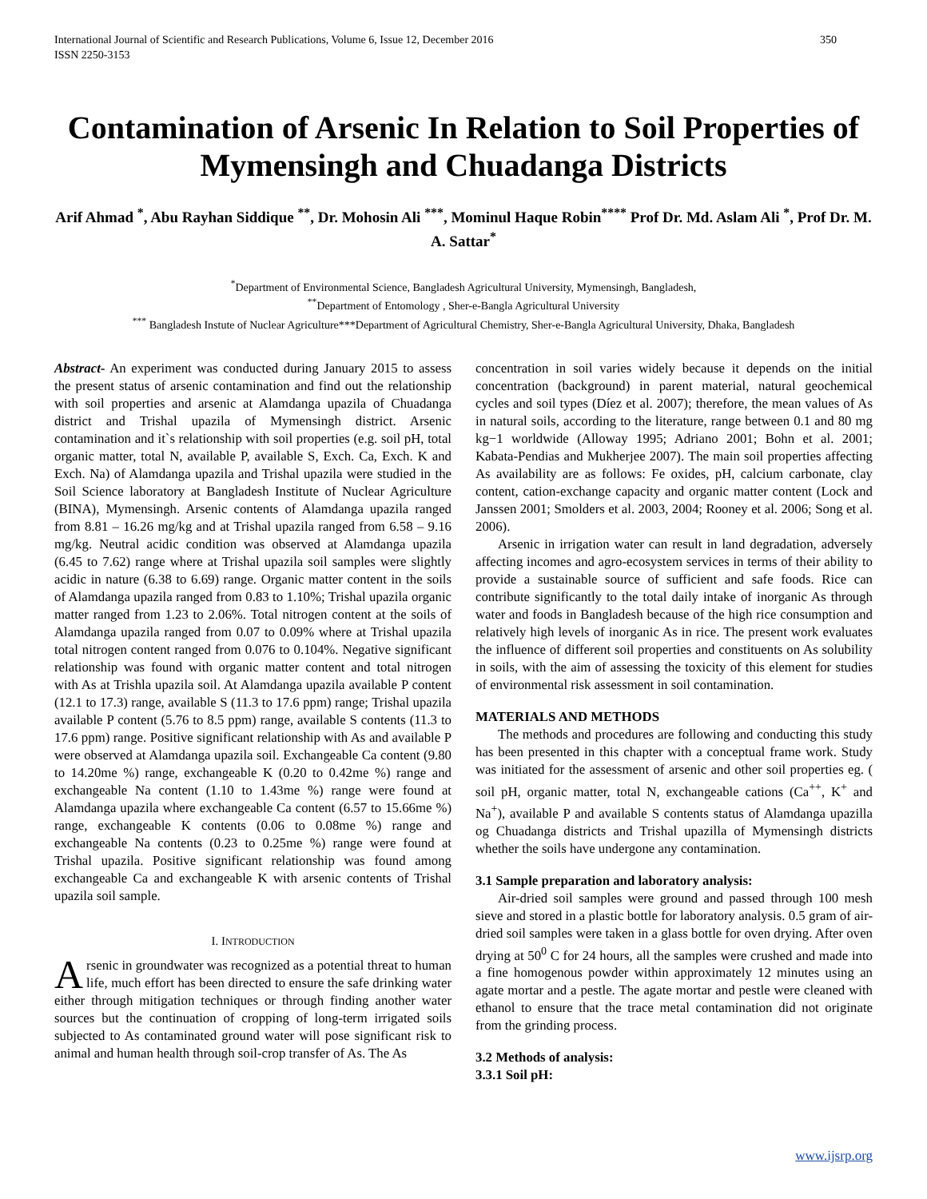International Journal of Scientific and Research Publications, Volume 6, Issue 12, December 2016
ISSN 2250-3153 350
Contamination of Arsenic In Relation to Soil Properties of Mymensingh and Chuadanga Districts
Arif Ahmad <sup>*</sup>, Abu Rayhan Siddique <sup>**</sup>, Dr. Mohosin Ali <sup>***</sup>, Mominul Haque Robin<sup>****</sup> Prof Dr. Md. Aslam Ali <sup>*</sup>, Prof Dr. M. A. Sattar<sup>*</sup>
<sup>*</sup> Department of Environmental Science, Bangladesh Agricultural University, Mymensingh, Bangladesh,
<sup>**</sup> Department of Entomology , Sher-e-Bangla Agricultural University
<sup>***</sup> Bangladesh Instute of Nuclear Agriculture***Department of Agricultural Chemistry, Sher-e-Bangla Agricultural University, Dhaka, Bangladesh
Abstract- An experiment was conducted during January 2015 to assess the present status of arsenic contamination and find out the relationship with soil properties and arsenic at Alamdanga upazila of Chuadanga district and Trishal upazila of Mymensingh district. Arsenic contamination and it`s relationship with soil properties (e.g. soil pH, total organic matter, total N, available P, available S, Exch. Ca, Exch. K and Exch. Na) of Alamdanga upazila and Trishal upazila were studied in the Soil Science laboratory at Bangladesh Institute of Nuclear Agriculture (BINA), Mymensingh. Arsenic contents of Alamdanga upazila ranged from 8.81 – 16.26 mg/kg and at Trishal upazila ranged from 6.58 – 9.16 mg/kg. Neutral acidic condition was observed at Alamdanga upazila (6.45 to 7.62) range where at Trishal upazila soil samples were slightly acidic in nature (6.38 to 6.69) range. Organic matter content in the soils of Alamdanga upazila ranged from 0.83 to 1.10%; Trishal upazila organic matter ranged from 1.23 to 2.06%. Total nitrogen content at the soils of Alamdanga upazila ranged from 0.07 to 0.09% where at Trishal upazila total nitrogen content ranged from 0.076 to 0.104%. Negative significant relationship was found with organic matter content and total nitrogen with As at Trishla upazila soil. At Alamdanga upazila available P content (12.1 to 17.3) range, available S (11.3 to 17.6 ppm) range; Trishal upazila available P content (5.76 to 8.5 ppm) range, available S contents (11.3 to 17.6 ppm) range. Positive significant relationship with As and available P were observed at Alamdanga upazila soil. Exchangeable Ca content (9.80 to 14.20me %) range, exchangeable K (0.20 to 0.42me %) range and exchangeable Na content (1.10 to 1.43me %) range were found at Alamdanga upazila where exchangeable Ca content (6.57 to 15.66me %) range, exchangeable K contents (0.06 to 0.08me %) range and exchangeable Na contents (0.23 to 0.25me %) range were found at Trishal upazila. Positive significant relationship was found among exchangeable Ca and exchangeable K with arsenic contents of Trishal upazila soil sample.
I. INTRODUCTION
Arsenic in groundwater was recognized as a potential threat to human life, much effort has been directed to ensure the safe drinking water either through mitigation techniques or through finding another water sources but the continuation of cropping of long-term irrigated soils subjected to As contaminated ground water will pose significant risk to animal and human health through soil-crop transfer of As. The As
concentration in soil varies widely because it depends on the initial concentration (background) in parent material, natural geochemical cycles and soil types (Díez et al. 2007); therefore, the mean values of As in natural soils, according to the literature, range between 0.1 and 80 mg kg−1 worldwide (Alloway 1995; Adriano 2001; Bohn et al. 2001; Kabata-Pendias and Mukherjee 2007). The main soil properties affecting As availability are as follows: Fe oxides, pH, calcium carbonate, clay content, cation-exchange capacity and organic matter content (Lock and Janssen 2001; Smolders et al. 2003, 2004; Rooney et al. 2006; Song et al. 2006).
Arsenic in irrigation water can result in land degradation, adversely affecting incomes and agro-ecosystem services in terms of their ability to provide a sustainable source of sufficient and safe foods. Rice can contribute significantly to the total daily intake of inorganic As through water and foods in Bangladesh because of the high rice consumption and relatively high levels of inorganic As in rice. The present work evaluates the influence of different soil properties and constituents on As solubility in soils, with the aim of assessing the toxicity of this element for studies of environmental risk assessment in soil contamination.
MATERIALS AND METHODS
The methods and procedures are following and conducting this study has been presented in this chapter with a conceptual frame work. Study was initiated for the assessment of arsenic and other soil properties eg. ( soil pH, organic matter, total N, exchangeable cations (Ca<sup>++</sup>, K<sup>+</sup> and Na<sup>+</sup>), available P and available S contents status of Alamdanga upazilla og Chuadanga districts and Trishal upazilla of Mymensingh districts whether the soils have undergone any contamination.
3.1 Sample preparation and laboratory analysis:
Air-dried soil samples were ground and passed through 100 mesh sieve and stored in a plastic bottle for laboratory analysis. 0.5 gram of air-dried soil samples were taken in a glass bottle for oven drying. After oven drying at 50<sup>0</sup> C for 24 hours, all the samples were crushed and made into a fine homogenous powder within approximately 12 minutes using an agate mortar and a pestle. The agate mortar and pestle were cleaned with ethanol to ensure that the trace metal contamination did not originate from the grinding process.
3.2 Methods of analysis:
3.3.1 Soil pH:
www.ijsrp.org